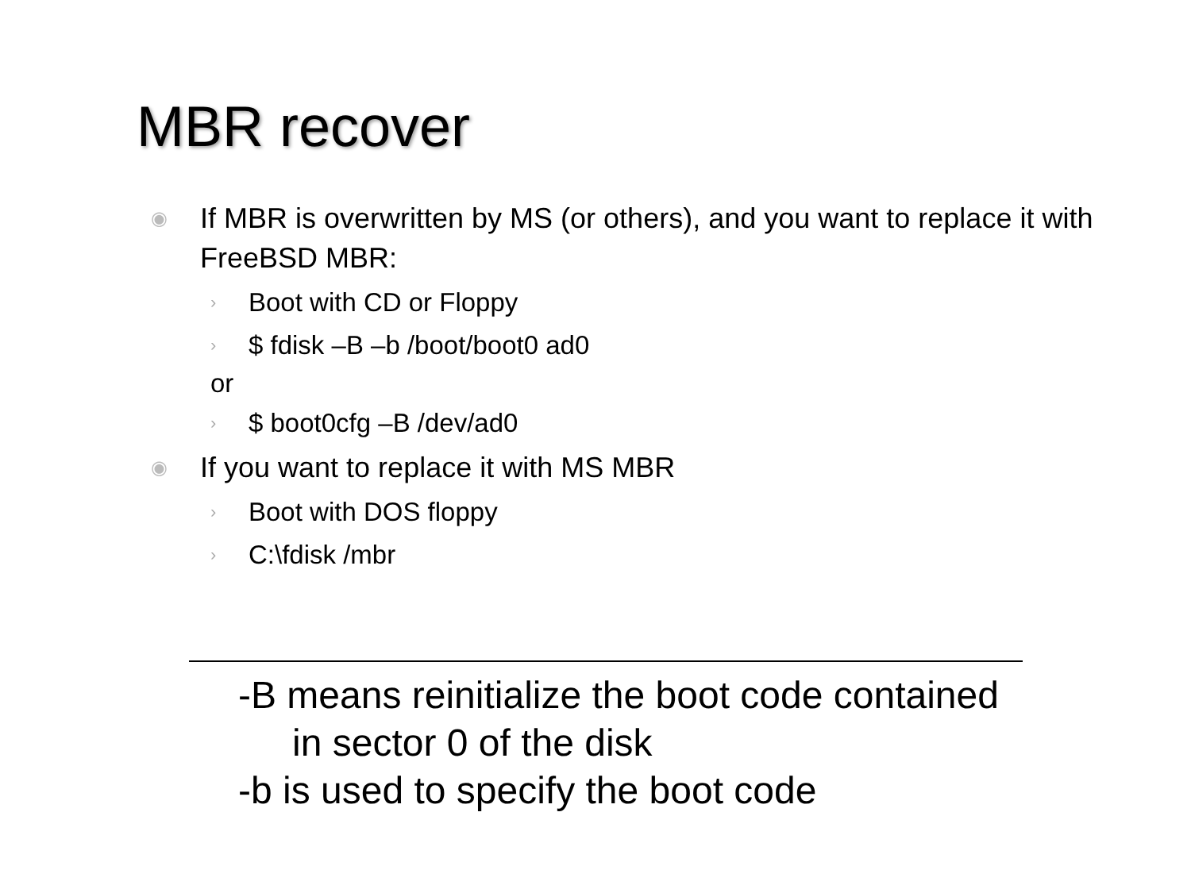MBR recover
◉ If MBR is overwritten by MS (or others), and you want to replace it with FreeBSD MBR:
› Boot with CD or Floppy
› $ fdisk –B –b /boot/boot0 ad0
or
› $ boot0cfg –B /dev/ad0
◉ If you want to replace it with MS MBR
› Boot with DOS floppy
› C:\fdisk /mbr
-B means reinitialize the boot code contained
in sector 0 of the disk
-b is used to specify the boot code